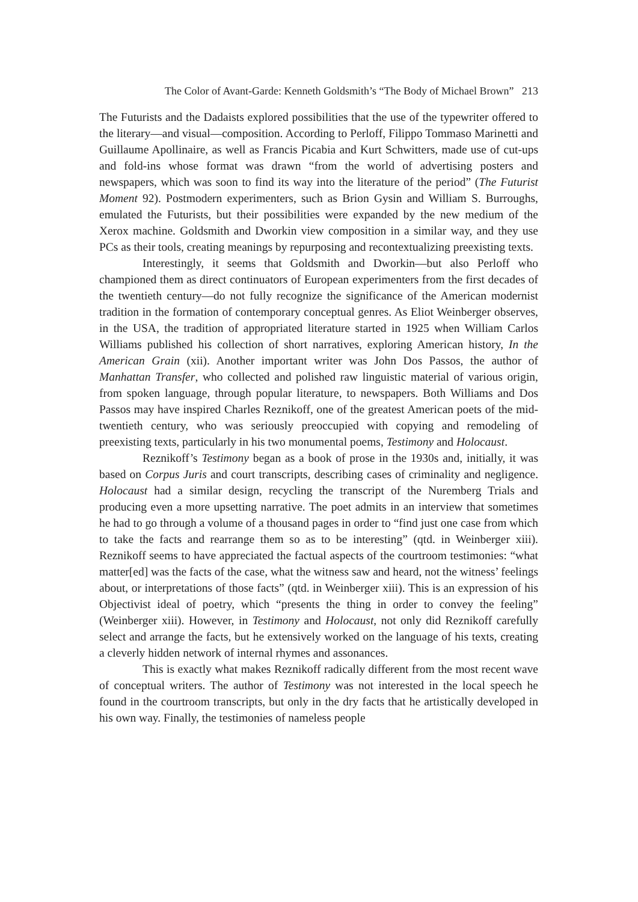The Color of Avant-Garde: Kenneth Goldsmith’s “The Body of Michael Brown” 213
The Futurists and the Dadaists explored possibilities that the use of the typewriter offered to the literary—and visual—composition. According to Perloff, Filippo Tommaso Marinetti and Guillaume Apollinaire, as well as Francis Picabia and Kurt Schwitters, made use of cut-ups and fold-ins whose format was drawn “from the world of advertising posters and newspapers, which was soon to find its way into the literature of the period” (The Futurist Moment 92). Postmodern experimenters, such as Brion Gysin and William S. Burroughs, emulated the Futurists, but their possibilities were expanded by the new medium of the Xerox machine. Goldsmith and Dworkin view composition in a similar way, and they use PCs as their tools, creating meanings by repurposing and recontextualizing preexisting texts.
Interestingly, it seems that Goldsmith and Dworkin—but also Perloff who championed them as direct continuators of European experimenters from the first decades of the twentieth century—do not fully recognize the significance of the American modernist tradition in the formation of contemporary conceptual genres. As Eliot Weinberger observes, in the USA, the tradition of appropriated literature started in 1925 when William Carlos Williams published his collection of short narratives, exploring American history, In the American Grain (xii). Another important writer was John Dos Passos, the author of Manhattan Transfer, who collected and polished raw linguistic material of various origin, from spoken language, through popular literature, to newspapers. Both Williams and Dos Passos may have inspired Charles Reznikoff, one of the greatest American poets of the mid-twentieth century, who was seriously preoccupied with copying and remodeling of preexisting texts, particularly in his two monumental poems, Testimony and Holocaust.
Reznikoff’s Testimony began as a book of prose in the 1930s and, initially, it was based on Corpus Juris and court transcripts, describing cases of criminality and negligence. Holocaust had a similar design, recycling the transcript of the Nuremberg Trials and producing even a more upsetting narrative. The poet admits in an interview that sometimes he had to go through a volume of a thousand pages in order to “find just one case from which to take the facts and rearrange them so as to be interesting” (qtd. in Weinberger xiii). Reznikoff seems to have appreciated the factual aspects of the courtroom testimonies: “what matter[ed] was the facts of the case, what the witness saw and heard, not the witness’ feelings about, or interpretations of those facts” (qtd. in Weinberger xiii). This is an expression of his Objectivist ideal of poetry, which “presents the thing in order to convey the feeling” (Weinberger xiii). However, in Testimony and Holocaust, not only did Reznikoff carefully select and arrange the facts, but he extensively worked on the language of his texts, creating a cleverly hidden network of internal rhymes and assonances.
This is exactly what makes Reznikoff radically different from the most recent wave of conceptual writers. The author of Testimony was not interested in the local speech he found in the courtroom transcripts, but only in the dry facts that he artistically developed in his own way. Finally, the testimonies of nameless people